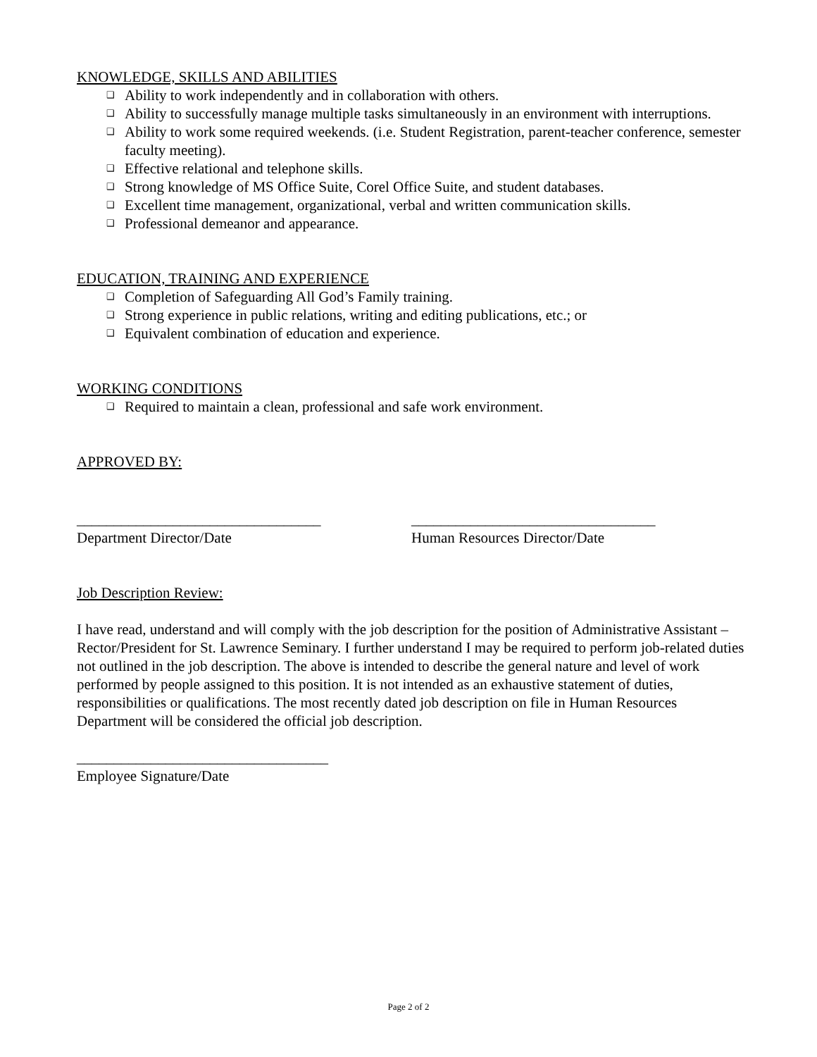KNOWLEDGE, SKILLS AND ABILITIES
❑ Ability to work independently and in collaboration with others.
❑ Ability to successfully manage multiple tasks simultaneously in an environment with interruptions.
❑ Ability to work some required weekends. (i.e. Student Registration, parent-teacher conference, semester faculty meeting).
❑ Effective relational and telephone skills.
❑ Strong knowledge of MS Office Suite, Corel Office Suite, and student databases.
❑ Excellent time management, organizational, verbal and written communication skills.
❑ Professional demeanor and appearance.
EDUCATION, TRAINING AND EXPERIENCE
❑ Completion of Safeguarding All God’s Family training.
❑ Strong experience in public relations, writing and editing publications, etc.; or
❑ Equivalent combination of education and experience.
WORKING CONDITIONS
❑ Required to maintain a clean, professional and safe work environment.
APPROVED BY:
_________________________________
Department Director/Date
_________________________________
Human Resources Director/Date
Job Description Review:
I have read, understand and will comply with the job description for the position of Administrative Assistant – Rector/President for St. Lawrence Seminary. I further understand I may be required to perform job-related duties not outlined in the job description. The above is intended to describe the general nature and level of work performed by people assigned to this position. It is not intended as an exhaustive statement of duties, responsibilities or qualifications. The most recently dated job description on file in Human Resources Department will be considered the official job description.
__________________________________
Employee Signature/Date
Page 2 of 2